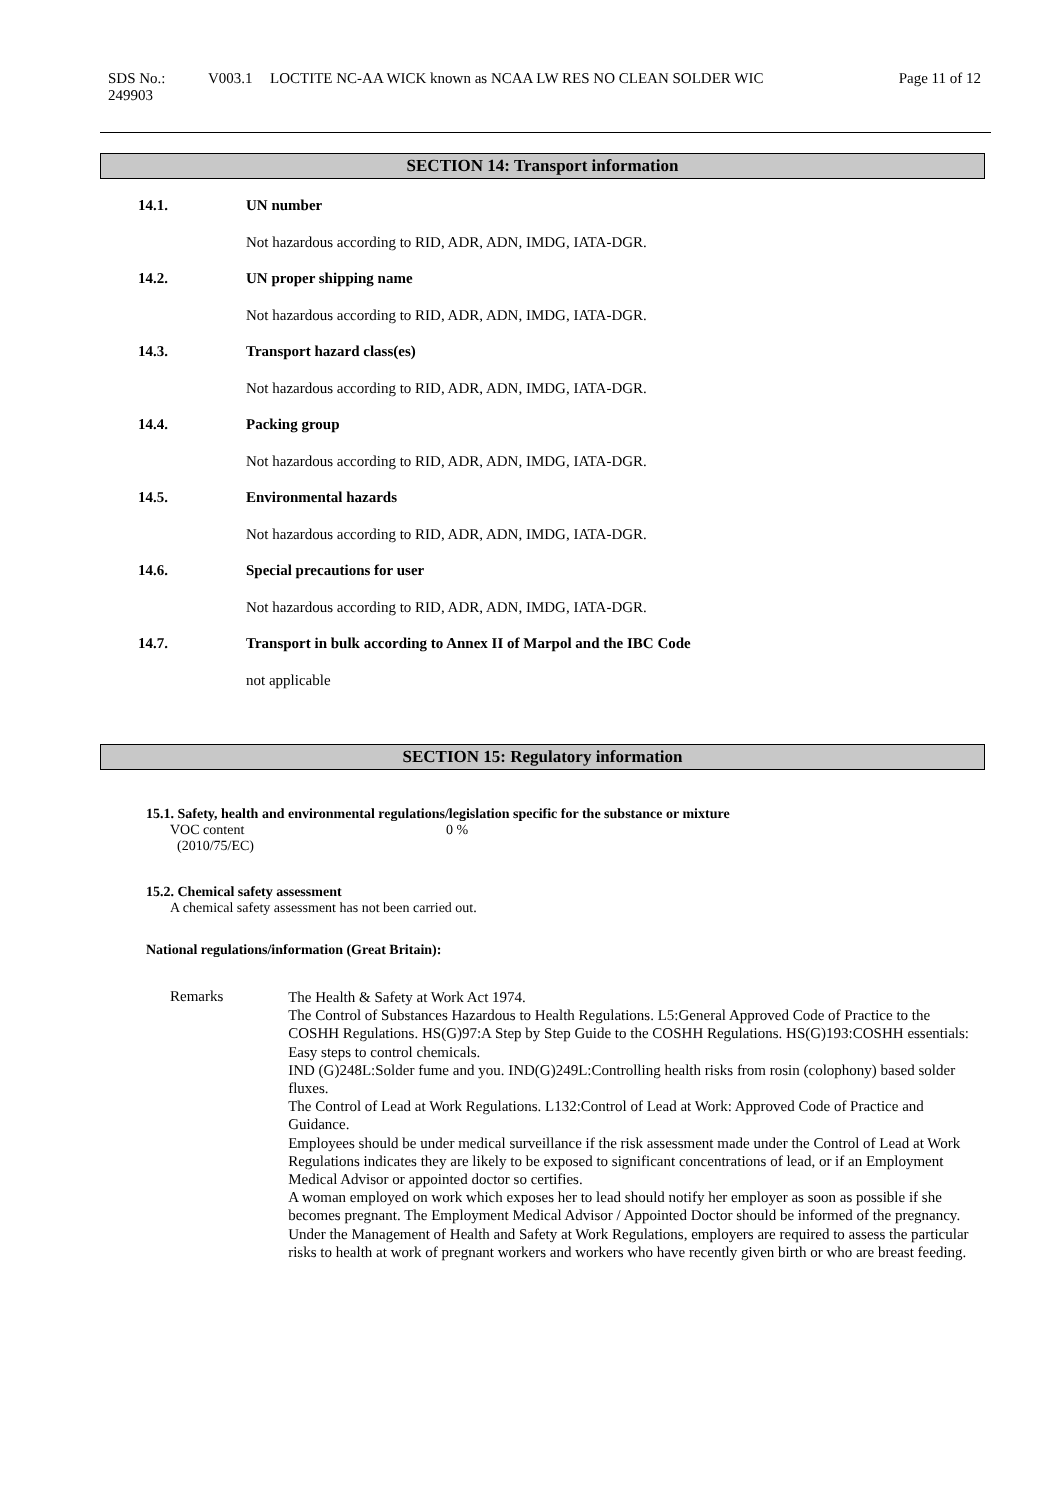SDS No.: 249903
V003.1 LOCTITE NC-AA WICK known as NCAA LW RES NO CLEAN SOLDER WIC Page 11 of 12
SECTION 14: Transport information
14.1. UN number
Not hazardous according to RID, ADR, ADN, IMDG, IATA-DGR.
14.2. UN proper shipping name
Not hazardous according to RID, ADR, ADN, IMDG, IATA-DGR.
14.3. Transport hazard class(es)
Not hazardous according to RID, ADR, ADN, IMDG, IATA-DGR.
14.4. Packing group
Not hazardous according to RID, ADR, ADN, IMDG, IATA-DGR.
14.5. Environmental hazards
Not hazardous according to RID, ADR, ADN, IMDG, IATA-DGR.
14.6. Special precautions for user
Not hazardous according to RID, ADR, ADN, IMDG, IATA-DGR.
14.7. Transport in bulk according to Annex II of Marpol and the IBC Code
not applicable
SECTION 15: Regulatory information
15.1. Safety, health and environmental regulations/legislation specific for the substance or mixture
VOC content
(2010/75/EC)
0 %
15.2. Chemical safety assessment
A chemical safety assessment has not been carried out.
National regulations/information (Great Britain):
Remarks
The Health & Safety at Work Act 1974.
The Control of Substances Hazardous to Health Regulations. L5:General Approved Code of Practice to the COSHH Regulations. HS(G)97:A Step by Step Guide to the COSHH Regulations. HS(G)193:COSHH essentials: Easy steps to control chemicals.
IND (G)248L:Solder fume and you. IND(G)249L:Controlling health risks from rosin (colophony) based solder fluxes.
The Control of Lead at Work Regulations. L132:Control of Lead at Work: Approved Code of Practice and Guidance.
Employees should be under medical surveillance if the risk assessment made under the Control of Lead at Work Regulations indicates they are likely to be exposed to significant concentrations of lead, or if an Employment Medical Advisor or appointed doctor so certifies.
A woman employed on work which exposes her to lead should notify her employer as soon as possible if she becomes pregnant. The Employment Medical Advisor / Appointed Doctor should be informed of the pregnancy.
Under the Management of Health and Safety at Work Regulations, employers are required to assess the particular risks to health at work of pregnant workers and workers who have recently given birth or who are breast feeding.